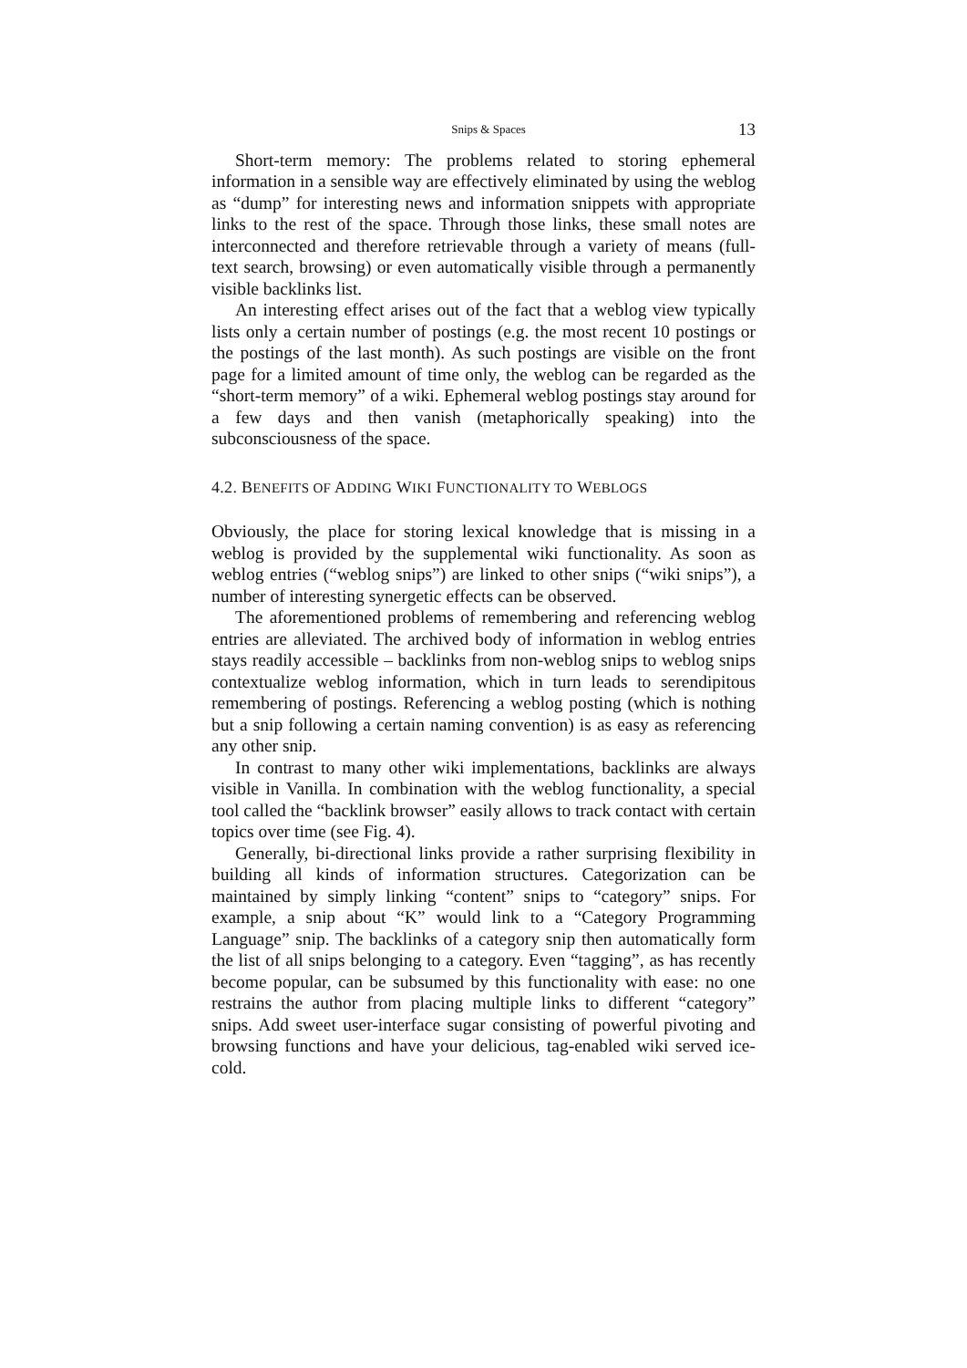Snips & Spaces 13
Short-term memory: The problems related to storing ephemeral information in a sensible way are effectively eliminated by using the weblog as “dump” for interesting news and information snippets with appropriate links to the rest of the space. Through those links, these small notes are interconnected and therefore retrievable through a variety of means (full-text search, browsing) or even automatically visible through a permanently visible backlinks list.
An interesting effect arises out of the fact that a weblog view typically lists only a certain number of postings (e.g. the most recent 10 postings or the postings of the last month). As such postings are visible on the front page for a limited amount of time only, the weblog can be regarded as the “short-term memory” of a wiki. Ephemeral weblog postings stay around for a few days and then vanish (metaphorically speaking) into the subconsciousness of the space.
4.2. BENEFITS OF ADDING WIKI FUNCTIONALITY TO WEBLOGS
Obviously, the place for storing lexical knowledge that is missing in a weblog is provided by the supplemental wiki functionality. As soon as weblog entries (“weblog snips”) are linked to other snips (“wiki snips”), a number of interesting synergetic effects can be observed.
The aforementioned problems of remembering and referencing weblog entries are alleviated. The archived body of information in weblog entries stays readily accessible – backlinks from non-weblog snips to weblog snips contextualize weblog information, which in turn leads to serendipitous remembering of postings. Referencing a weblog posting (which is nothing but a snip following a certain naming convention) is as easy as referencing any other snip.
In contrast to many other wiki implementations, backlinks are always visible in Vanilla. In combination with the weblog functionality, a special tool called the “backlink browser” easily allows to track contact with certain topics over time (see Fig. 4).
Generally, bi-directional links provide a rather surprising flexibility in building all kinds of information structures. Categorization can be maintained by simply linking “content” snips to “category” snips. For example, a snip about “K” would link to a “Category Programming Language” snip. The backlinks of a category snip then automatically form the list of all snips belonging to a category. Even “tagging”, as has recently become popular, can be subsumed by this functionality with ease: no one restrains the author from placing multiple links to different “category” snips. Add sweet user-interface sugar consisting of powerful pivoting and browsing functions and have your delicious, tag-enabled wiki served ice-cold.